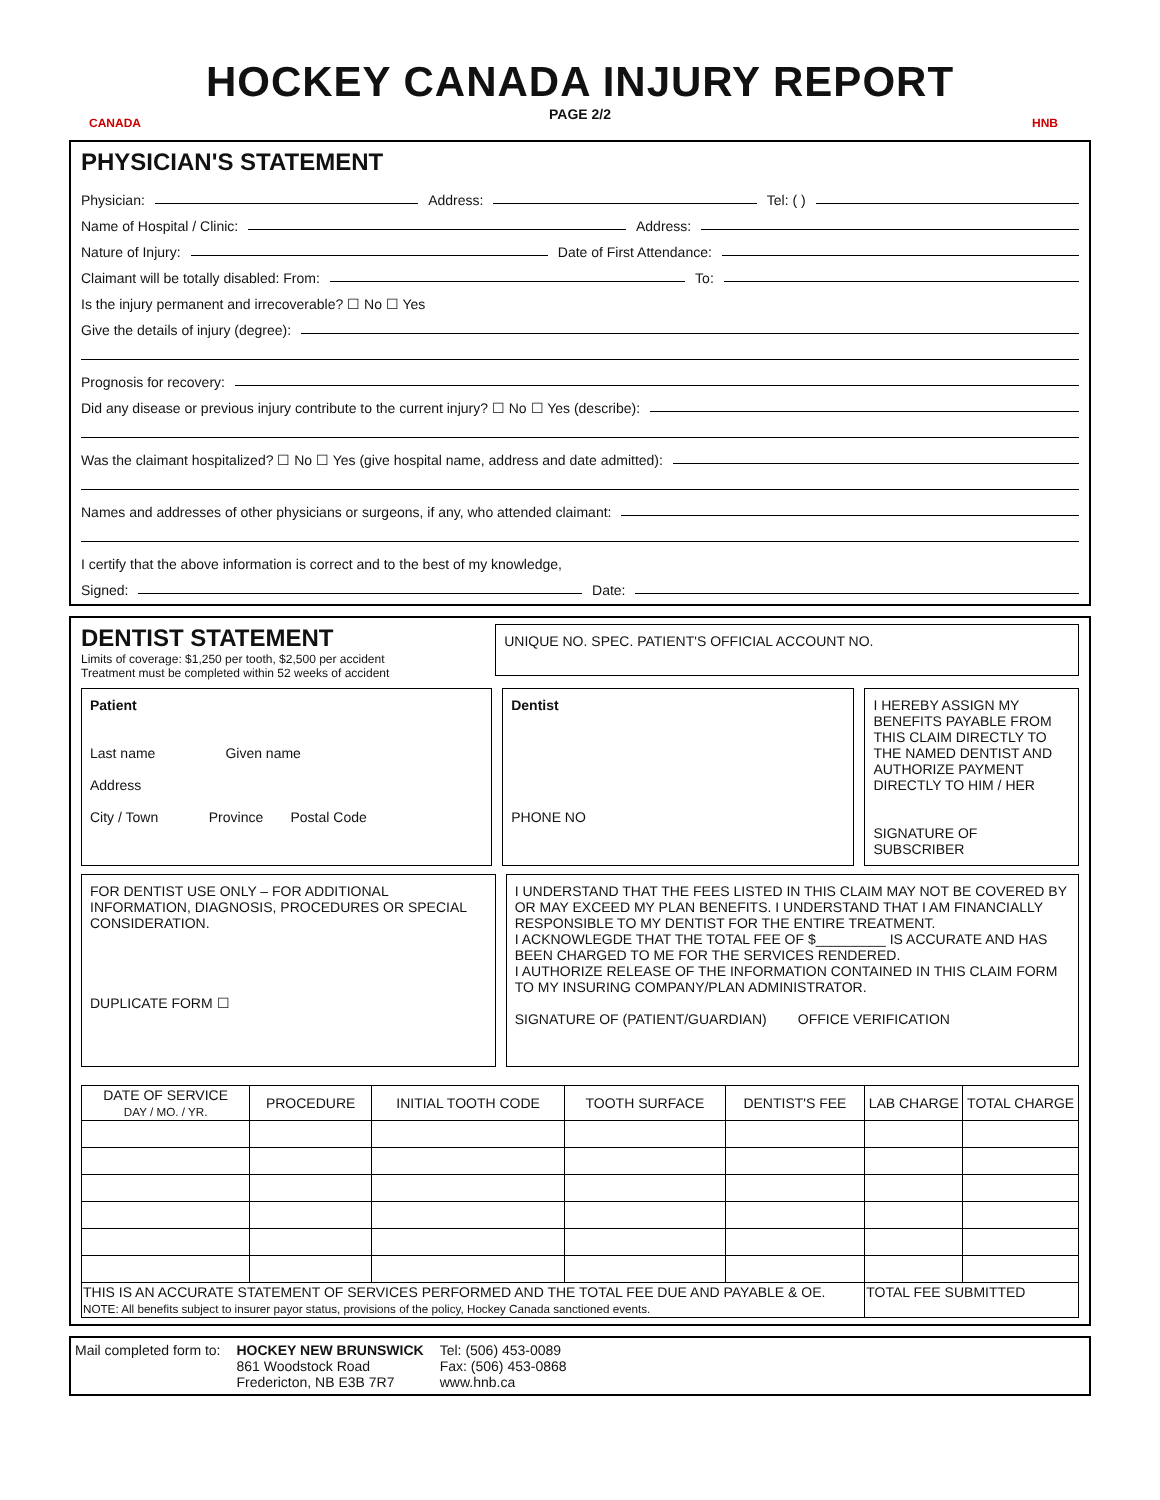CANADA
HOCKEY CANADA INJURY REPORT
PAGE 2/2
HNB
PHYSICIAN'S STATEMENT
Physician: Address: Tel: ( )
Name of Hospital / Clinic: Address:
Nature of Injury: Date of First Attendance:
Claimant will be totally disabled: From: To:
Is the injury permanent and irrecoverable? ☐ No ☐ Yes
Give the details of injury (degree):
Prognosis for recovery:
Did any disease or previous injury contribute to the current injury? ☐ No ☐ Yes (describe):
Was the claimant hospitalized? ☐ No ☐ Yes (give hospital name, address and date admitted):
Names and addresses of other physicians or surgeons, if any, who attended claimant:
I certify that the above information is correct and to the best of my knowledge,
Signed: Date:
DENTIST STATEMENT
Limits of coverage: $1,250 per tooth, $2,500 per accident
Treatment must be completed within 52 weeks of accident
UNIQUE NO. SPEC. PATIENT'S OFFICIAL ACCOUNT NO.
Patient
Last name Given name
Address
City / Town Province Postal Code
Dentist
PHONE NO
I HEREBY ASSIGN MY BENEFITS PAYABLE FROM THIS CLAIM DIRECTLY TO THE NAMED DENTIST AND AUTHORIZE PAYMENT DIRECTLY TO HIM / HER
SIGNATURE OF SUBSCRIBER
FOR DENTIST USE ONLY – FOR ADDITIONAL INFORMATION, DIAGNOSIS, PROCEDURES OR SPECIAL CONSIDERATION.
DUPLICATE FORM ☐
I UNDERSTAND THAT THE FEES LISTED IN THIS CLAIM MAY NOT BE COVERED BY OR MAY EXCEED MY PLAN BENEFITS. I UNDERSTAND THAT I AM FINANCIALLY RESPONSIBLE TO MY DENTIST FOR THE ENTIRE TREATMENT.
I ACKNOWLEGDE THAT THE TOTAL FEE OF $_________ IS ACCURATE AND HAS BEEN CHARGED TO ME FOR THE SERVICES RENDERED.
I AUTHORIZE RELEASE OF THE INFORMATION CONTAINED IN THIS CLAIM FORM TO MY INSURING COMPANY/PLAN ADMINISTRATOR.
SIGNATURE OF (PATIENT/GUARDIAN) OFFICE VERIFICATION
| DATE OF SERVICE DAY / MO. / YR. | PROCEDURE | INITIAL TOOTH CODE | TOOTH SURFACE | DENTIST'S FEE | LAB CHARGE | TOTAL CHARGE |
| --- | --- | --- | --- | --- | --- | --- |
| THIS IS AN ACCURATE STATEMENT OF SERVICES PERFORMED AND THE TOTAL FEE DUE AND PAYABLE & OE. NOTE: All benefits subject to insurer payor status, provisions of the policy, Hockey Canada sanctioned events. | | | | | TOTAL FEE SUBMITTED | |
Mail completed form to: HOCKEY NEW BRUNSWICK
861 Woodstock Road
Fredericton, NB E3B 7R7
Tel: (506) 453-0089
Fax: (506) 453-0868
www.hnb.ca